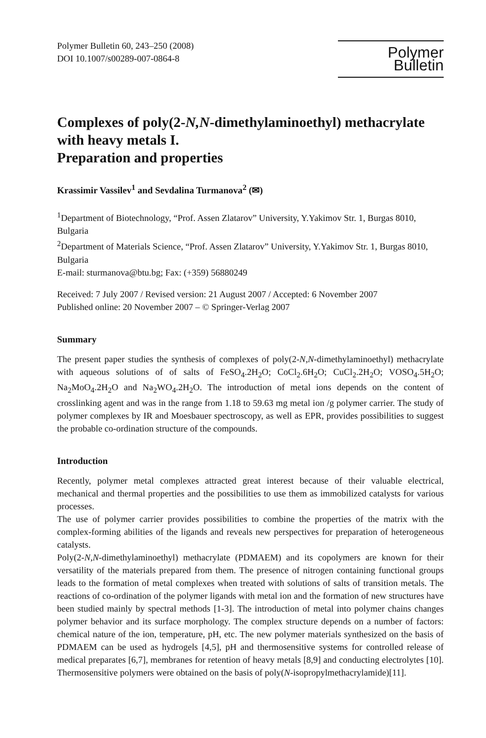Polymer Bulletin 60, 243–250 (2008)
DOI 10.1007/s00289-007-0864-8
Polymer Bulletin
Complexes of poly(2-N,N-dimethylaminoethyl) methacrylate with heavy metals I.
Preparation and properties
Krassimir Vassilev<sup>1</sup> and Sevdalina Turmanova<sup>2</sup> (✉)
<sup>1</sup> Department of Biotechnology, “Prof. Assen Zlatarov” University, Y.Yakimov Str. 1, Burgas 8010, Bulgaria
<sup>2</sup> Department of Materials Science, “Prof. Assen Zlatarov” University, Y.Yakimov Str. 1, Burgas 8010, Bulgaria
E-mail: sturmanova@btu.bg; Fax: (+359) 56880249
Received: 7 July 2007 / Revised version: 21 August 2007 / Accepted: 6 November 2007
Published online: 20 November 2007 – © Springer-Verlag 2007
Summary
The present paper studies the synthesis of complexes of poly(2-N,N-dimethylaminoethyl) methacrylate with aqueous solutions of of salts of FeSO<sub>4</sub>.2H<sub>2</sub>O; CoCl<sub>2</sub>.6H<sub>2</sub>O; CuCl<sub>2</sub>.2H<sub>2</sub>O; VOSO<sub>4</sub>.5H<sub>2</sub>O; Na<sub>2</sub>MoO<sub>4</sub>.2H<sub>2</sub>O and Na<sub>2</sub>WO<sub>4</sub>.2H<sub>2</sub>O. The introduction of metal ions depends on the content of crosslinking agent and was in the range from 1.18 to 59.63 mg metal ion /g polymer carrier. The study of polymer complexes by IR and Moesbauer spectroscopy, as well as EPR, provides possibilities to suggest the probable co-ordination structure of the compounds.
Introduction
Recently, polymer metal complexes attracted great interest because of their valuable electrical, mechanical and thermal properties and the possibilities to use them as immobilized catalysts for various processes.
The use of polymer carrier provides possibilities to combine the properties of the matrix with the complex-forming abilities of the ligands and reveals new perspectives for preparation of heterogeneous catalysts.
Poly(2-N,N-dimethylaminoethyl) methacrylate (PDMAEM) and its copolymers are known for their versatility of the materials prepared from them. The presence of nitrogen containing functional groups leads to the formation of metal complexes when treated with solutions of salts of transition metals. The reactions of co-ordination of the polymer ligands with metal ion and the formation of new structures have been studied mainly by spectral methods [1-3]. The introduction of metal into polymer chains changes polymer behavior and its surface morphology. The complex structure depends on a number of factors: chemical nature of the ion, temperature, pH, etc. The new polymer materials synthesized on the basis of PDMAEM can be used as hydrogels [4,5], pH and thermosensitive systems for controlled release of medical preparates [6,7], membranes for retention of heavy metals [8,9] and conducting electrolytes [10]. Thermosensitive polymers were obtained on the basis of poly(N-isopropylmethacrylamide)[11].